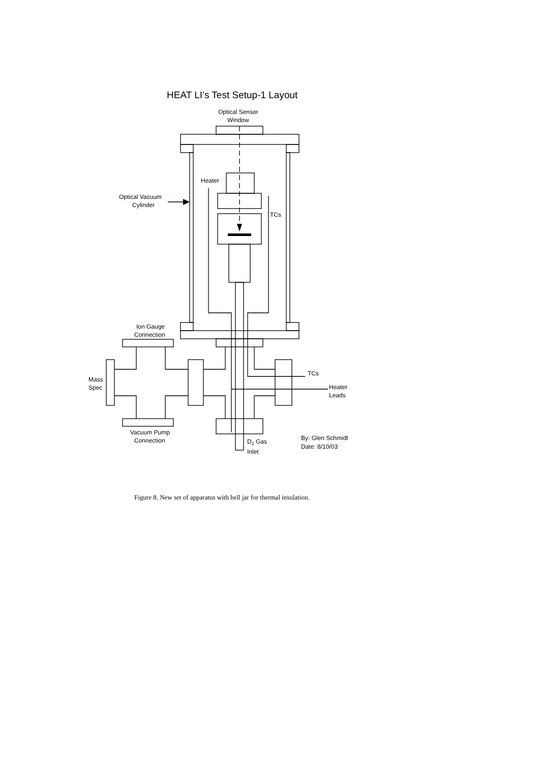HEAT LI’s Test Setup-1 Layout
Optical Sensor
Window
Heater
Optical Vacuum
Cylinder
TCs
Ion Gauge
Connection
Mass
Spec
TCs
Heater
Leads
Vacuum Pump
Connection
D2 Gas
Inlet
By: Glen Schmidt
Date: 8/10/03
Figure 8. New set of apparatus with bell jar for thermal insulation.